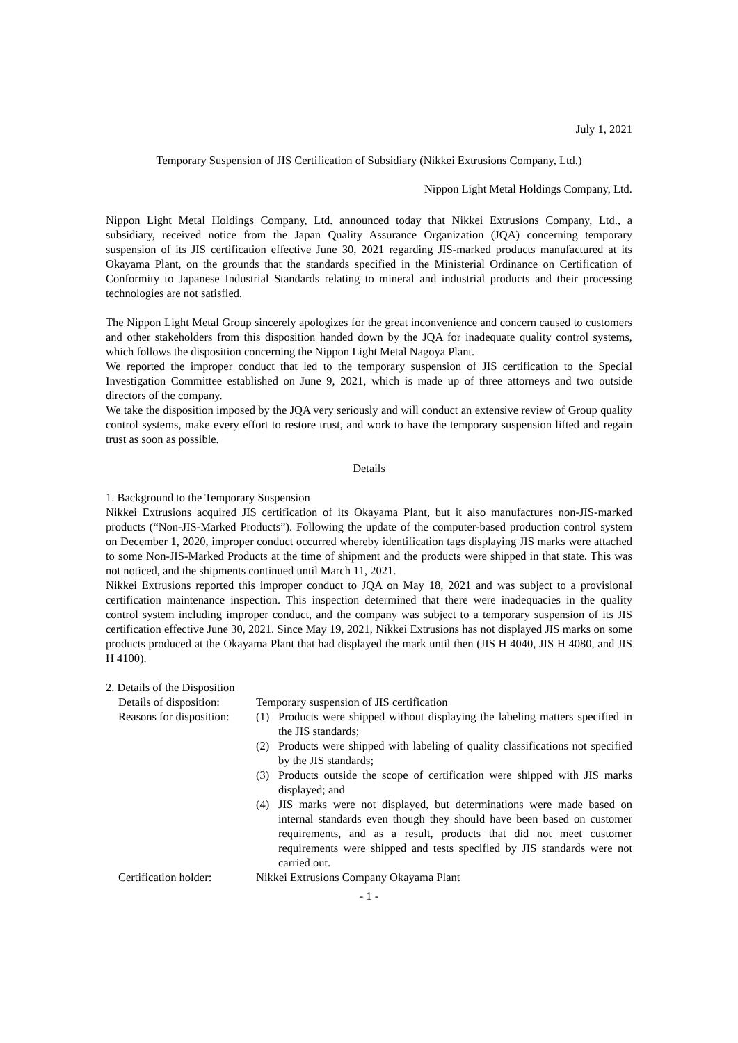July 1, 2021
Temporary Suspension of JIS Certification of Subsidiary (Nikkei Extrusions Company, Ltd.)
Nippon Light Metal Holdings Company, Ltd.
Nippon Light Metal Holdings Company, Ltd. announced today that Nikkei Extrusions Company, Ltd., a subsidiary, received notice from the Japan Quality Assurance Organization (JQA) concerning temporary suspension of its JIS certification effective June 30, 2021 regarding JIS-marked products manufactured at its Okayama Plant, on the grounds that the standards specified in the Ministerial Ordinance on Certification of Conformity to Japanese Industrial Standards relating to mineral and industrial products and their processing technologies are not satisfied.
The Nippon Light Metal Group sincerely apologizes for the great inconvenience and concern caused to customers and other stakeholders from this disposition handed down by the JQA for inadequate quality control systems, which follows the disposition concerning the Nippon Light Metal Nagoya Plant.
We reported the improper conduct that led to the temporary suspension of JIS certification to the Special Investigation Committee established on June 9, 2021, which is made up of three attorneys and two outside directors of the company.
We take the disposition imposed by the JQA very seriously and will conduct an extensive review of Group quality control systems, make every effort to restore trust, and work to have the temporary suspension lifted and regain trust as soon as possible.
Details
1. Background to the Temporary Suspension
Nikkei Extrusions acquired JIS certification of its Okayama Plant, but it also manufactures non-JIS-marked products (“Non-JIS-Marked Products”). Following the update of the computer-based production control system on December 1, 2020, improper conduct occurred whereby identification tags displaying JIS marks were attached to some Non-JIS-Marked Products at the time of shipment and the products were shipped in that state. This was not noticed, and the shipments continued until March 11, 2021.
Nikkei Extrusions reported this improper conduct to JQA on May 18, 2021 and was subject to a provisional certification maintenance inspection. This inspection determined that there were inadequacies in the quality control system including improper conduct, and the company was subject to a temporary suspension of its JIS certification effective June 30, 2021. Since May 19, 2021, Nikkei Extrusions has not displayed JIS marks on some products produced at the Okayama Plant that had displayed the mark until then (JIS H 4040, JIS H 4080, and JIS H 4100).
2. Details of the Disposition
Details of disposition:
Temporary suspension of JIS certification
Reasons for disposition:
(1) Products were shipped without displaying the labeling matters specified in the JIS standards;
(2) Products were shipped with labeling of quality classifications not specified by the JIS standards;
(3) Products outside the scope of certification were shipped with JIS marks displayed; and
(4) JIS marks were not displayed, but determinations were made based on internal standards even though they should have been based on customer requirements, and as a result, products that did not meet customer requirements were shipped and tests specified by JIS standards were not carried out.
Certification holder: Nikkei Extrusions Company Okayama Plant
- 1 -